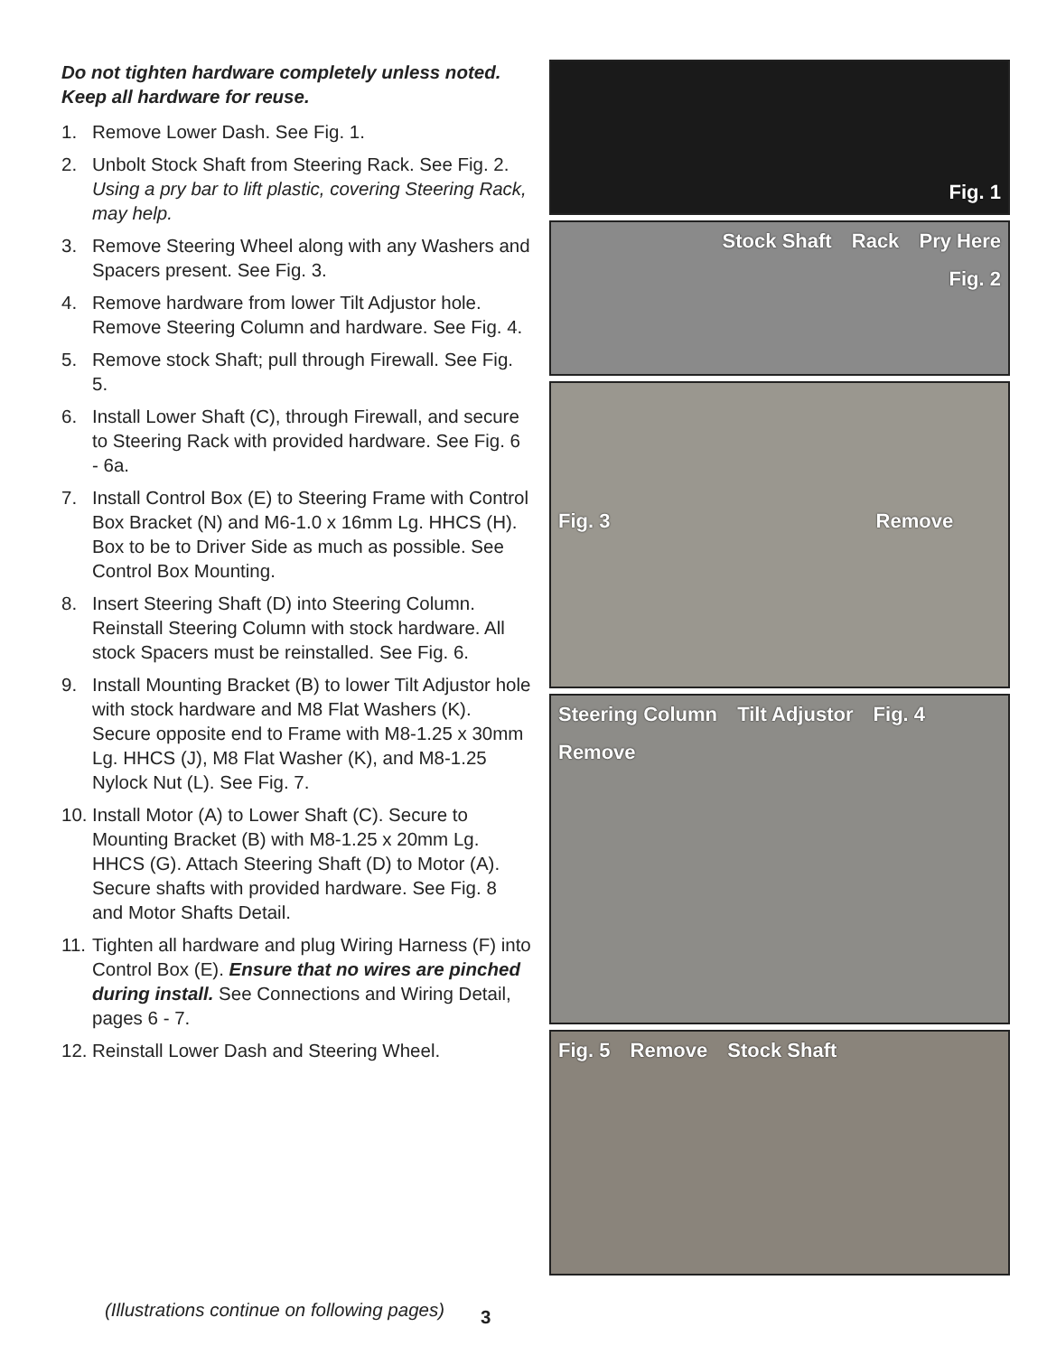Do not tighten hardware completely unless noted.
Keep all hardware for reuse.
1. Remove Lower Dash. See Fig. 1.
2. Unbolt Stock Shaft from Steering Rack. See Fig. 2. Using a pry bar to lift plastic, covering Steering Rack, may help.
3. Remove Steering Wheel along with any Washers and Spacers present. See Fig. 3.
4. Remove hardware from lower Tilt Adjustor hole. Remove Steering Column and hardware. See Fig. 4.
5. Remove stock Shaft; pull through Firewall. See Fig. 5.
6. Install Lower Shaft (C), through Firewall, and secure to Steering Rack with provided hardware. See Fig. 6 - 6a.
7. Install Control Box (E) to Steering Frame with Control Box Bracket (N) and M6-1.0 x 16mm Lg. HHCS (H). Box to be to Driver Side as much as possible. See Control Box Mounting.
8. Insert Steering Shaft (D) into Steering Column. Reinstall Steering Column with stock hardware. All stock Spacers must be reinstalled. See Fig. 6.
9. Install Mounting Bracket (B) to lower Tilt Adjustor hole with stock hardware and M8 Flat Washers (K). Secure opposite end to Frame with M8-1.25 x 30mm Lg. HHCS (J), M8 Flat Washer (K), and M8-1.25 Nylock Nut (L). See Fig. 7.
10. Install Motor (A) to Lower Shaft (C). Secure to Mounting Bracket (B) with M8-1.25 x 20mm Lg. HHCS (G). Attach Steering Shaft (D) to Motor (A). Secure shafts with provided hardware. See Fig. 8 and Motor Shafts Detail.
11. Tighten all hardware and plug Wiring Harness (F) into Control Box (E). Ensure that no wires are pinched during install. See Connections and Wiring Detail, pages 6 - 7.
12. Reinstall Lower Dash and Steering Wheel.
(Illustrations continue on following pages) 3
Fig. 1
Stock Shaft Rack Pry Here
Fig. 2
Fig. 3 Remove
Steering Column Tilt Adjustor Fig. 4 Remove
Fig. 5 Remove Stock Shaft